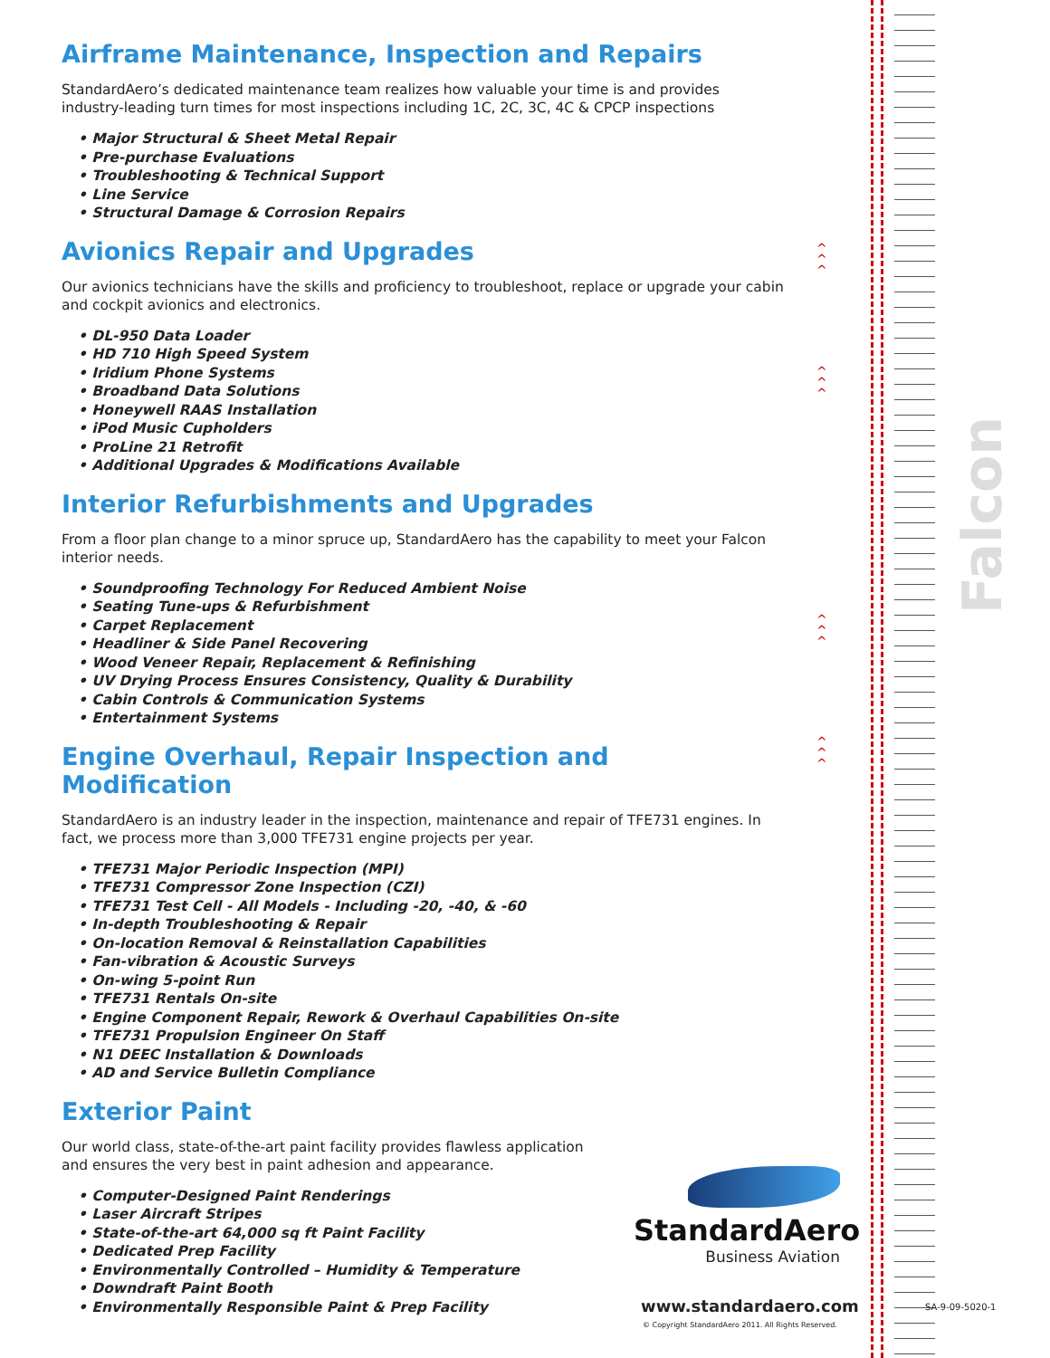Airframe Maintenance, Inspection and Repairs
StandardAero’s dedicated maintenance team realizes how valuable your time is and provides industry-leading turn times for most inspections including 1C, 2C, 3C, 4C & CPCP inspections
• Major Structural & Sheet Metal Repair
• Pre-purchase Evaluations
• Troubleshooting & Technical Support
• Line Service
• Structural Damage & Corrosion Repairs
Avionics Repair and Upgrades
Our avionics technicians have the skills and proficiency to troubleshoot, replace or upgrade your cabin and cockpit avionics and electronics.
• DL-950 Data Loader
• HD 710 High Speed System
• Iridium Phone Systems
• Broadband Data Solutions
• Honeywell RAAS Installation
• iPod Music Cupholders
• ProLine 21 Retrofit
• Additional Upgrades & Modifications Available
Interior Refurbishments and Upgrades
From a floor plan change to a minor spruce up, StandardAero has the capability to meet your Falcon interior needs.
• Soundproofing Technology For Reduced Ambient Noise
• Seating Tune-ups & Refurbishment
• Carpet Replacement
• Headliner & Side Panel Recovering
• Wood Veneer Repair, Replacement & Refinishing
• UV Drying Process Ensures Consistency, Quality & Durability
• Cabin Controls & Communication Systems
• Entertainment Systems
Engine Overhaul, Repair Inspection and Modification
StandardAero is an industry leader in the inspection, maintenance and repair of TFE731 engines. In fact, we process more than 3,000 TFE731 engine projects per year.
• TFE731 Major Periodic Inspection (MPI)
• TFE731 Compressor Zone Inspection (CZI)
• TFE731 Test Cell - All Models - Including -20, -40, & -60
• In-depth Troubleshooting & Repair
• On-location Removal & Reinstallation Capabilities
• Fan-vibration & Acoustic Surveys
• On-wing 5-point Run
• TFE731 Rentals On-site
• Engine Component Repair, Rework & Overhaul Capabilities On-site
• TFE731 Propulsion Engineer On Staff
• N1 DEEC Installation & Downloads
• AD and Service Bulletin Compliance
Exterior Paint
Our world class, state-of-the-art paint facility provides flawless application
and ensures the very best in paint adhesion and appearance.
• Computer-Designed Paint Renderings
• Laser Aircraft Stripes
• State-of-the-art 64,000 sq ft Paint Facility
• Dedicated Prep Facility
• Environmentally Controlled – Humidity & Temperature
• Downdraft Paint Booth
• Environmentally Responsible Paint & Prep Facility
^
^
^
^
^
^
^
^
^
^
^
^
Falcon
StandardAero
Business Aviation
www.standardaero.com
© Copyright StandardAero 2011. All Rights Reserved.
SA-9-09-5020-1